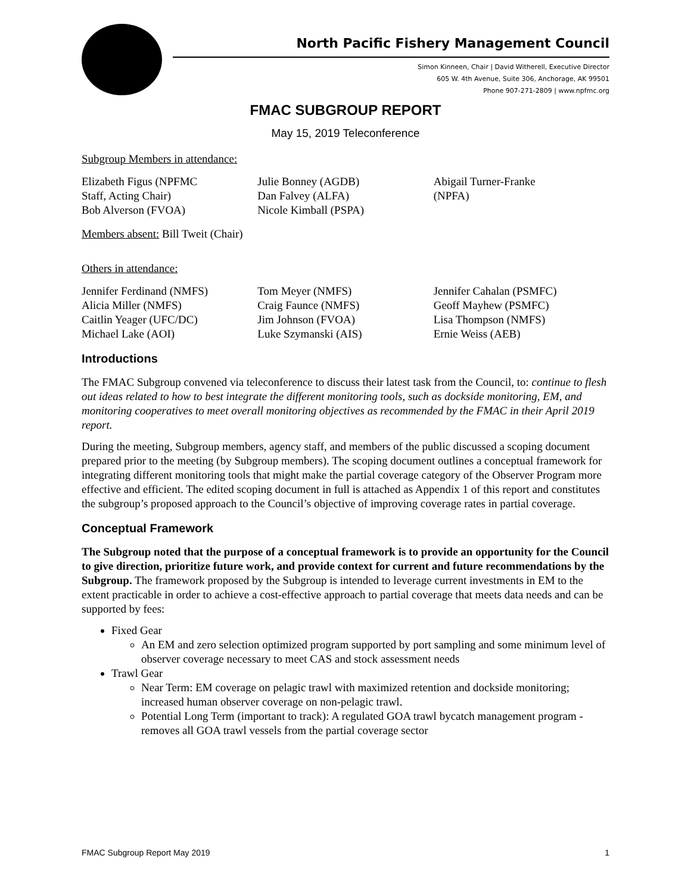North Pacific Fishery Management Council
Simon Kinneen, Chair | David Witherell, Executive Director
605 W. 4th Avenue, Suite 306, Anchorage, AK 99501
Phone 907-271-2809 | www.npfmc.org
FMAC SUBGROUP REPORT
May 15, 2019 Teleconference
Subgroup Members in attendance:
Elizabeth Figus (NPFMC
Staff, Acting Chair)
Bob Alverson (FVOA)
Julie Bonney (AGDB)
Dan Falvey (ALFA)
Nicole Kimball (PSPA)
Abigail Turner-Franke
(NPFA)
Members absent: Bill Tweit (Chair)
Others in attendance:
Jennifer Ferdinand (NMFS)
Alicia Miller (NMFS)
Caitlin Yeager (UFC/DC)
Michael Lake (AOI)
Tom Meyer (NMFS)
Craig Faunce (NMFS)
Jim Johnson (FVOA)
Luke Szymanski (AIS)
Jennifer Cahalan (PSMFC)
Geoff Mayhew (PSMFC)
Lisa Thompson (NMFS)
Ernie Weiss (AEB)
Introductions
The FMAC Subgroup convened via teleconference to discuss their latest task from the Council, to: continue to flesh out ideas related to how to best integrate the different monitoring tools, such as dockside monitoring, EM, and monitoring cooperatives to meet overall monitoring objectives as recommended by the FMAC in their April 2019 report.
During the meeting, Subgroup members, agency staff, and members of the public discussed a scoping document prepared prior to the meeting (by Subgroup members). The scoping document outlines a conceptual framework for integrating different monitoring tools that might make the partial coverage category of the Observer Program more effective and efficient. The edited scoping document in full is attached as Appendix 1 of this report and constitutes the subgroup’s proposed approach to the Council’s objective of improving coverage rates in partial coverage.
Conceptual Framework
The Subgroup noted that the purpose of a conceptual framework is to provide an opportunity for the Council to give direction, prioritize future work, and provide context for current and future recommendations by the Subgroup. The framework proposed by the Subgroup is intended to leverage current investments in EM to the extent practicable in order to achieve a cost-effective approach to partial coverage that meets data needs and can be supported by fees:
Fixed Gear
An EM and zero selection optimized program supported by port sampling and some minimum level of observer coverage necessary to meet CAS and stock assessment needs
Trawl Gear
Near Term: EM coverage on pelagic trawl with maximized retention and dockside monitoring; increased human observer coverage on non-pelagic trawl.
Potential Long Term (important to track): A regulated GOA trawl bycatch management program - removes all GOA trawl vessels from the partial coverage sector
FMAC Subgroup Report May 2019 1